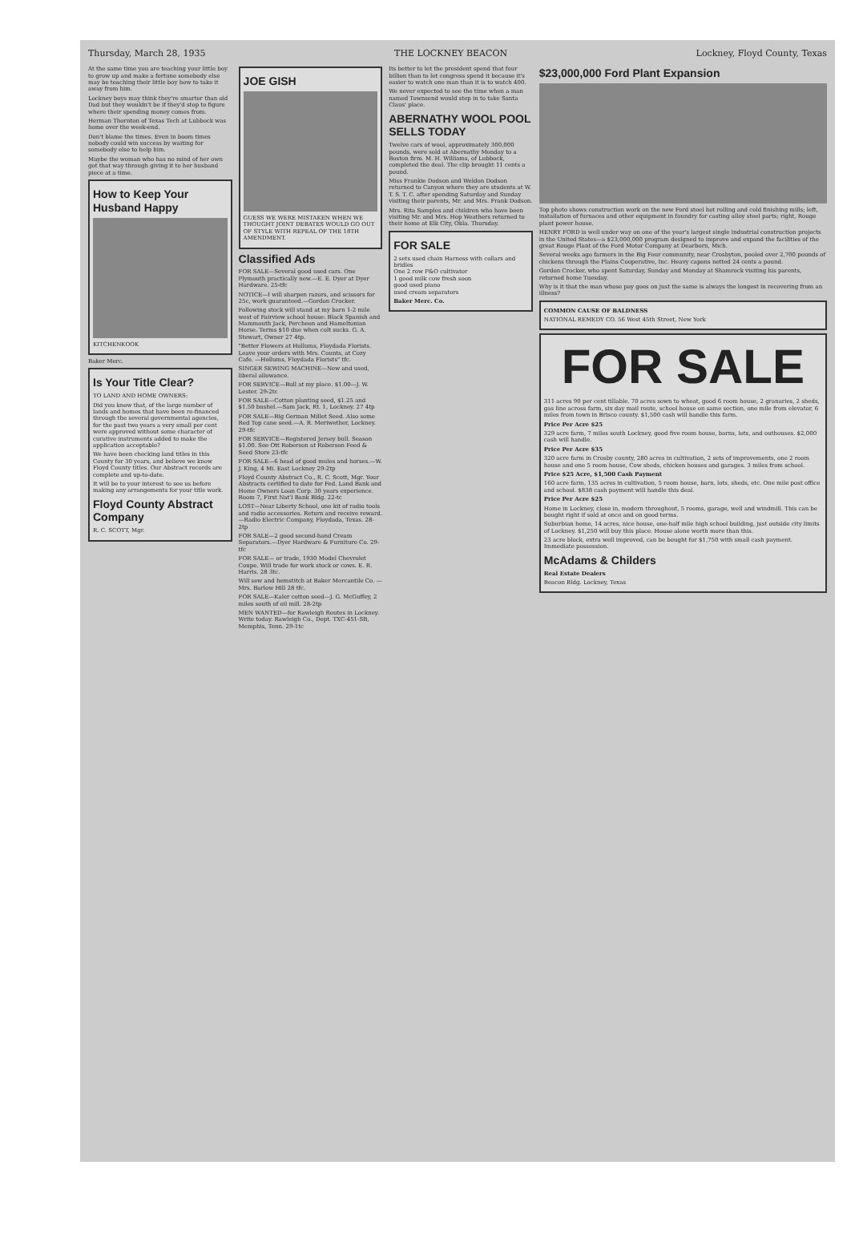Thursday, March 28, 1935 THE LOCKNEY BEACON Lockney, Floyd County, Texas
At the same time you are teaching your little boy to grow up and make a fortune somebody else may be teaching their little boy how to take it away from him.
Lockney boys may think they're smarter than old Dad but they wouldn't be if they'd stop to figure where their spending money comes from.
Herman Thornton of Texas Tech at Lubbock was home over the week-end.
Don't blame the times. Even in boom times nobody could win success by waiting for somebody else to help him.
Maybe the woman who has no mind of her own got that way through giving it to her husband piece at a time.
How to Keep Your Husband Happy
KITCHENKOOK
Baker Merc.
Is Your Title Clear?
TO LAND AND HOME OWNERS:
Did you know that, of the large number of lands and homes that have been re-financed through the several governmental agencies, for the past two years a very small per cent were approved without some character of curative instruments added to make the application acceptable?
We have been checking land titles in this County for 30 years, and believe we know Floyd County titles. Our Abstract records are complete and up-to-date.
It will be to your interest to see us before making any arrangements for your title work.
Floyd County Abstract Company
R. C. SCOTT, Mgr.
JOE GISH
GUESS WE WERE MISTAKEN WHEN WE THOUGHT JOINT DEBATES WOULD GO OUT OF STYLE WITH REPEAL OF THE 18TH AMENDMENT.
Classified Ads
FOR SALE—Several good used cars. One Plymouth practically new.—E. E. Dyer at Dyer Hardware. 25-tfc
NOTICE—I will sharpen razors, and scissors for 25c, work guaranteed.—Gordon Crocker.
Following stock will stand at my barn 1-2 mile west of Fairview school house: Black Spanish and Mammouth Jack, Percheon and Hameltonian Horse. Terms $10 due when colt sucks. G. A. Stewart, Owner 27 4tp.
"Better Flowers at Hollums, Floydada Florists. Leave your orders with Mrs. Counts, at Cozy Cafe. —Hollums, Floydada Florists" tfc.
SINGER SEWING MACHINE—New and used, liberal allowance.
FOR SERVICE—Bull at my place. $1.00—J. W. Lester. 29-2tc
FOR SALE—Cotton planting seed, $1.25 and $1.50 bushel.—Sam Jack, Rt. 1, Lockney. 27 4tp
FOR SALE—Big German Millet Seed. Also some Red Top cane seed.—A. R. Meriwether, Lockney. 29-tfc
FOR SERVICE—Registered Jersey bull. Season $1.00. See Ott Roberson at Roberson Feed & Seed Store 23-tfc
FOR SALE—6 head of good mules and horses.—W. J. King, 4 Mi. East Lockney 29-2tp
Floyd County Abstract Co., R. C. Scott, Mgr. Your Abstracts certified to date for Fed. Land Bank and Home Owners Loan Corp. 30 years experience. Room 7, First Nat'l Bank Bldg. 22-tc
LOST—Near Liberty School, one kit of radio tools and radio accessories. Return and receive reward.—Radio Electric Company, Floydada, Texas. 28-2tp
FOR SALE—2 good second-hand Cream Separators.—Dyer Hardware & Furniture Co. 29-tfc
FOR SALE— or trade, 1930 Model Chevrolet Coupe. Will trade for work stock or cows. E. R. Harris. 28 3tc.
Will sew and hemstitch at Baker Mercantile Co. —Mrs. Barlow Hill 28 tfc.
FOR SALE—Kaler cotton seed—J. G. McGuffey, 2 miles south of oil mill. 28-2tp
MEN WANTED—for Rawleigh Routes in Lockney. Write today. Rawleigh Co., Dept. TXC-451-SB, Memphis, Tenn. 29-1tc
Its better to let the president spend that four billion than to let congress spend it because it's easier to watch one man than it is to watch 400.
We never expected to see the time when a man named Townsend would step in to take Santa Claus' place.
ABERNATHY WOOL POOL SELLS TODAY
Twelve cars of wool, approximately 300,000 pounds, were sold at Abernathy Monday to a Boston firm. M. H. Williams, of Lubbock, completed the deal. The clip brought 11 cents a pound.
Miss Frankie Dodson and Weldon Dodson returned to Canyon where they are students at W. T. S. T. C. after spending Saturday and Sunday visiting their parents, Mr. and Mrs. Frank Dodson.
Mrs. Rita Samples and children who have been visiting Mr. and Mrs. Hop Weathers returned to their home at Elk City, Okla. Thursday.
FOR SALE
2 sets used chain Harness with collars and bridles
One 2 row P&O cultivator
1 good milk cow fresh soon
good used piano
used cream separators
Baker Merc. Co.
$23,000,000 Ford Plant Expansion
Top photo shows construction work on the new Ford steel hot rolling and cold finishing mills; left, installation of furnaces and other equipment in foundry for casting alloy steel parts; right, Rouge plant power house.
HENRY FORD is well under way on one of the year's largest single industrial construction projects in the United States—a $23,000,000 program designed to improve and expand the facilities of the great Rouge Plant of the Ford Motor Company at Dearborn, Mich.
Several weeks ago farmers in the Big Four community, near Crosbyton, pooled over 2,700 pounds of chickens through the Plains Cooperative, Inc. Heavy capons netted 24 cents a pound.
Gordon Crocker, who spent Saturday, Sunday and Monday at Shamrock visiting his parents, returned home Tuesday.
Why is it that the man whose pay goes on just the same is always the longest in recovering from an illness?
COMMON CAUSE OF BALDNESS
NATIONAL REMEDY CO. 56 West 45th Street, New York
FOR SALE
311 acres 90 per cent tillable. 70 acres sown to wheat, good 6 room house, 2 granaries, 2 sheds, gas line across farm, six day mail route, school house on same section, one mile from elevator, 6 miles from town in Brisco county. $1,500 cash will handle this farm.
Price Per Acre $25
329 acre farm, 7 miles south Lockney, good five room house, barns, lots, and outhouses. $2,000 cash will handle.
Price Per Acre $35
320 acre farm in Crosby county, 280 acres in cultivation, 2 sets of improvements, one 2 room house and one 5 room house, Cow sheds, chicken houses and garages. 3 miles from school.
Price $25 Acre, $1,500 Cash Payment
160 acre farm, 135 acres in cultivation, 5 room house, barn, lots, sheds, etc. One mile post office and school. $838 cash payment will handle this deal.
Price Per Acre $25
Home in Lockney, close in, modern throughout, 5 rooms, garage, well and windmill. This can be bought right if sold at once and on good terms.
Suburbian home, 14 acres, nice house, one-half mile high school building, just outside city limits of Lockney. $1,250 will buy this place. House alone worth more than this.
23 acre block, extra well improved, can be bought for $1,750 with small cash payment. Immediate possession.
McAdams & Childers
Real Estate Dealers
Beacon Bldg. Lockney, Texas